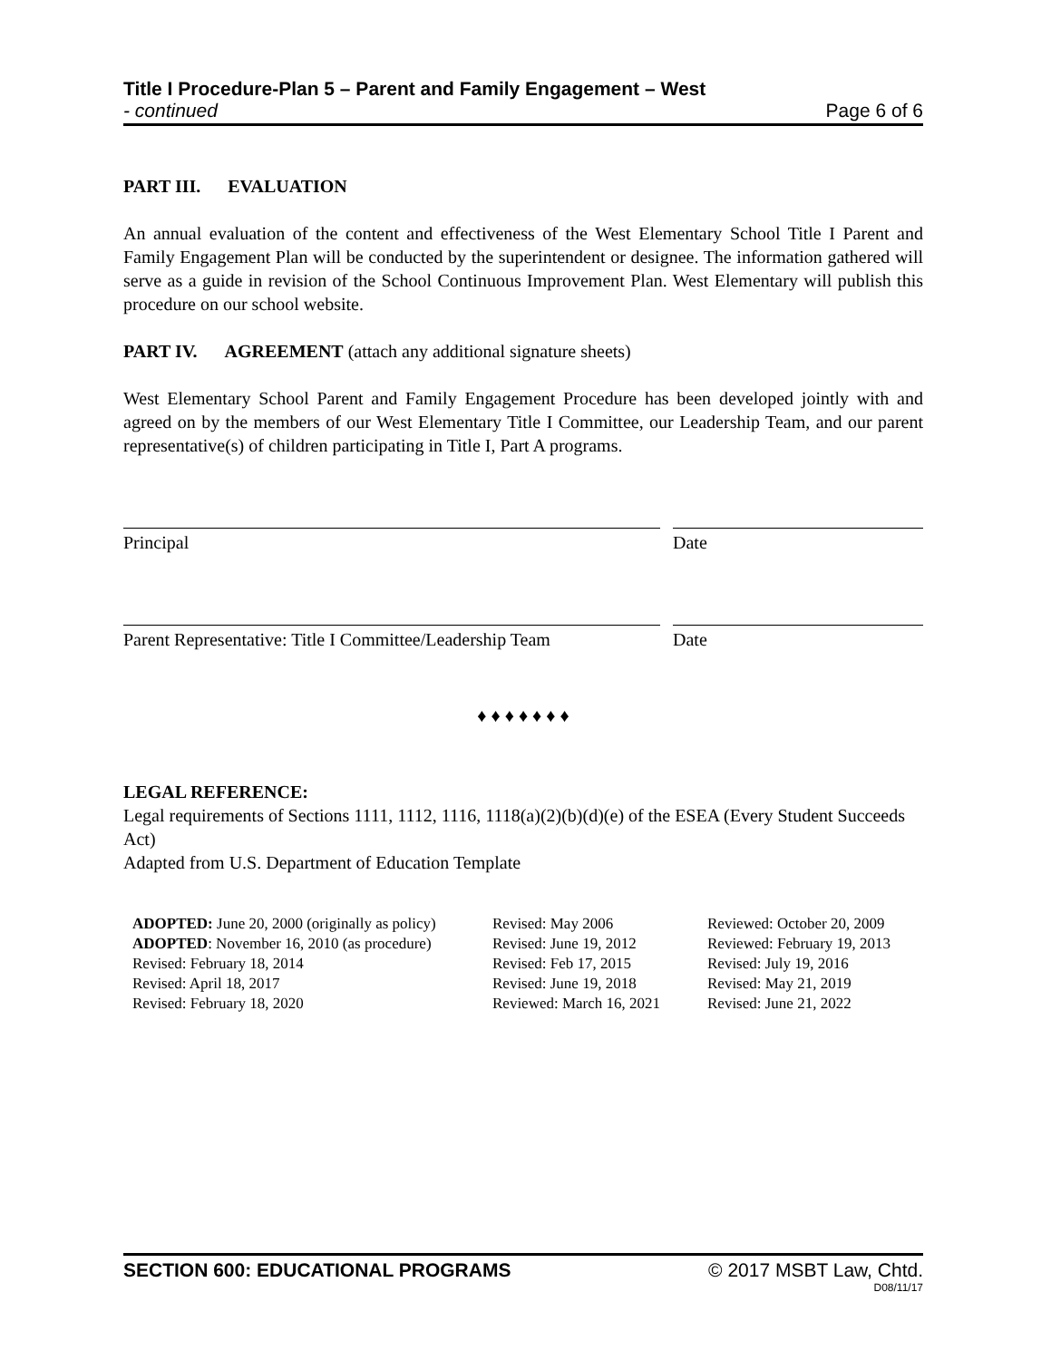Title I Procedure-Plan 5 – Parent and Family Engagement – West
- continued Page 6 of 6
PART III. EVALUATION
An annual evaluation of the content and effectiveness of the West Elementary School Title I Parent and Family Engagement Plan will be conducted by the superintendent or designee. The information gathered will serve as a guide in revision of the School Continuous Improvement Plan. West Elementary will publish this procedure on our school website.
PART IV. AGREEMENT (attach any additional signature sheets)
West Elementary School Parent and Family Engagement Procedure has been developed jointly with and agreed on by the members of our West Elementary Title I Committee, our Leadership Team, and our parent representative(s) of children participating in Title I, Part A programs.
Principal Date
Parent Representative: Title I Committee/Leadership Team
Date
♦ ♦ ♦ ♦ ♦ ♦ ♦
LEGAL REFERENCE:
Legal requirements of Sections 1111, 1112, 1116, 1118(a)(2)(b)(d)(e) of the ESEA (Every Student Succeeds Act)
Adapted from U.S. Department of Education Template
ADOPTED: June 20, 2000 (originally as policy)
ADOPTED: November 16, 2010 (as procedure)
Revised: February 18, 2014
Revised: April 18, 2017
Revised: February 18, 2020
Revised: May 2006
Revised: June 19, 2012
Revised: Feb 17, 2015
Revised: June 19, 2018
Reviewed: March 16, 2021
Reviewed: October 20, 2009
Reviewed: February 19, 2013
Revised: July 19, 2016
Revised: May 21, 2019
Revised: June 21, 2022
SECTION 600: EDUCATIONAL PROGRAMS © 2017 MSBT Law, Chtd.
D08/11/17